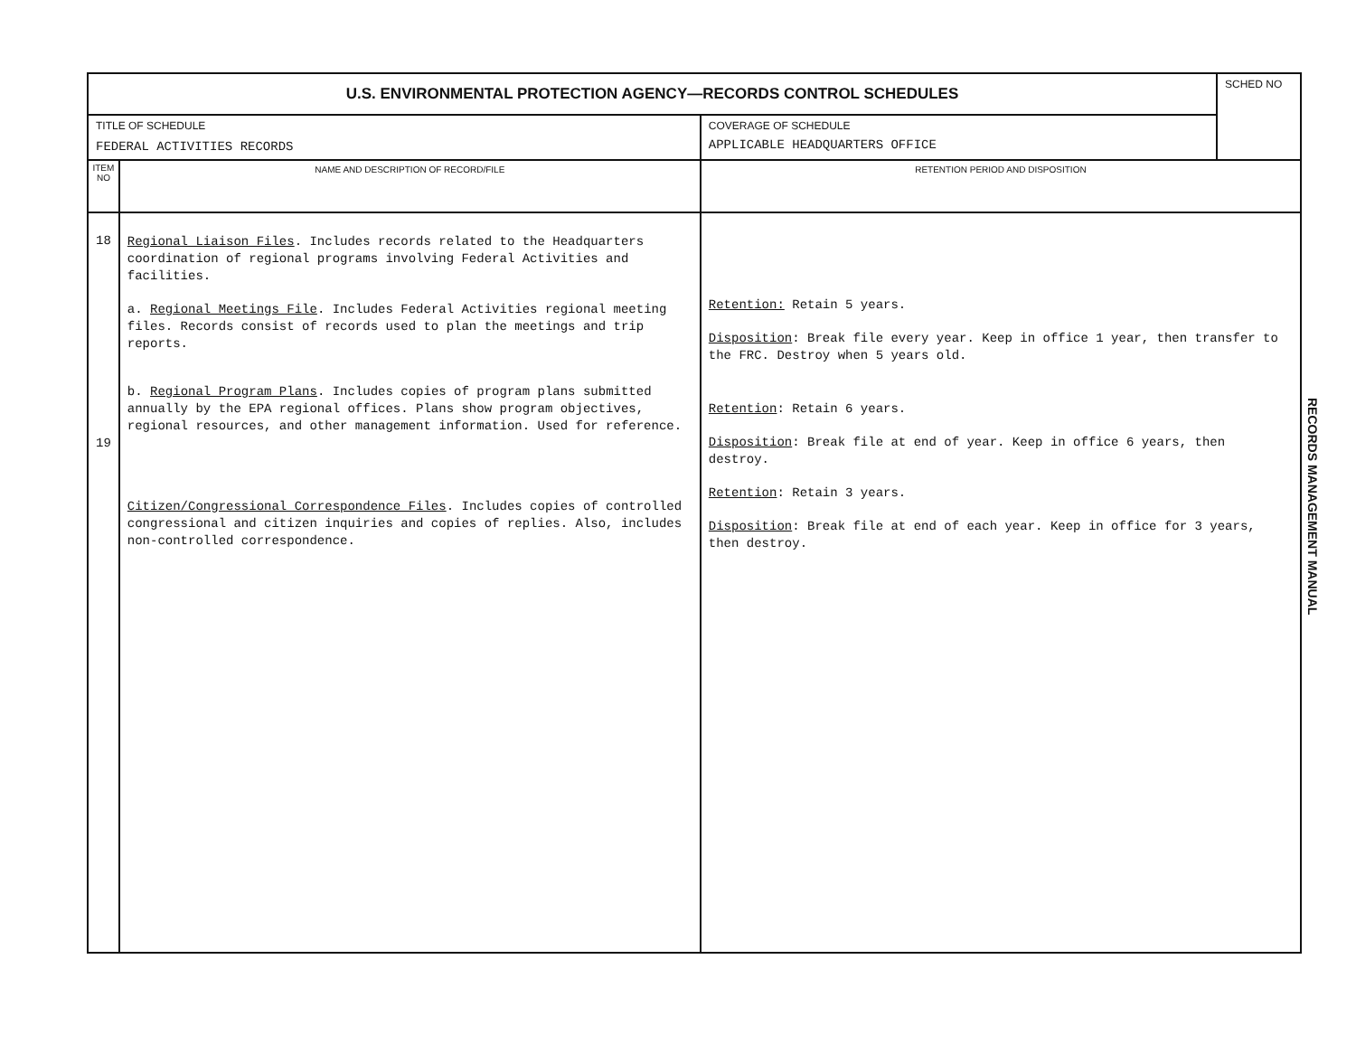| U.S. ENVIRONMENTAL PROTECTION AGENCY—RECORDS CONTROL SCHEDULES | | | SCHED NO |
| TITLE OF SCHEDULE FEDERAL ACTIVITIES RECORDS | | COVERAGE OF SCHEDULE APPLICABLE HEADQUARTERS OFFICE | |
| ITEM NO | NAME AND DESCRIPTION OF RECORD/FILE | RETENTION PERIOD AND DISPOSITION | |
| 18 19 | Regional Liaison Files . Includes records related to the Headquarters coordination of regional programs involving Federal Activities and facilities. a. Regional Meetings File . Includes Federal Activities regional meeting files. Records consist of records used to plan the meetings and trip reports. b. Regional Program Plans . Includes copies of program plans submitted annually by the EPA regional offices. Plans show program objectives, regional resources, and other management information. Used for reference. Citizen/Congressional Correspondence Files . Includes copies of controlled congressional and citizen inquiries and copies of replies. Also, includes non-controlled correspondence. | Retention: Retain 5 years. Disposition : Break file every year. Keep in office 1 year, then transfer to the FRC. Destroy when 5 years old. Retention : Retain 6 years. Disposition : Break file at end of year. Keep in office 6 years, then destroy. Retention : Retain 3 years. Disposition : Break file at end of each year. Keep in office for 3 years, then destroy. | |
RECORDS MANAGEMENT MANUAL